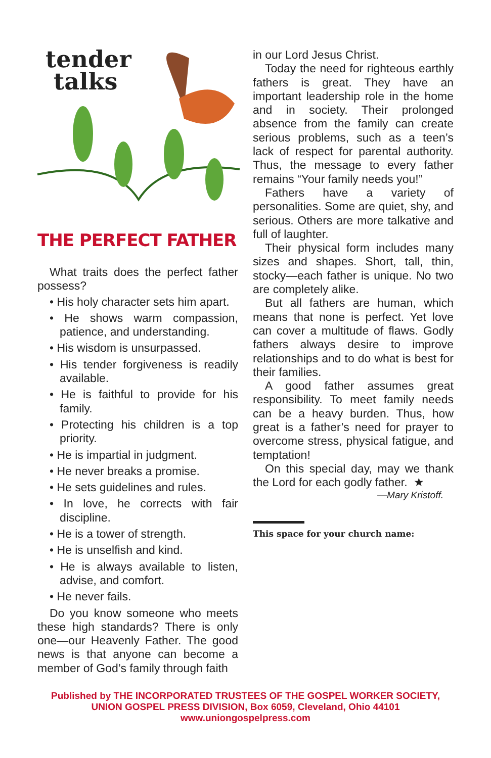tender
talks
THE PERFECT FATHER
What traits does the perfect father possess?
• His holy character sets him apart.
• He shows warm compassion, patience, and understanding.
• His wisdom is unsurpassed.
• His tender forgiveness is readily available.
• He is faithful to provide for his family.
• Protecting his children is a top priority.
• He is impartial in judgment.
• He never breaks a promise.
• He sets guidelines and rules.
• In love, he corrects with fair discipline.
• He is a tower of strength.
• He is unselfish and kind.
• He is always available to listen, advise, and comfort.
• He never fails.
Do you know someone who meets these high standards? There is only one—our Heavenly Father. The good news is that anyone can become a member of God’s family through faith
in our Lord Jesus Christ.
Today the need for righteous earthly fathers is great. They have an important leadership role in the home and in society. Their prolonged absence from the family can create serious problems, such as a teen’s lack of respect for parental authority. Thus, the message to every father remains “Your family needs you!”
Fathers have a variety of personalities. Some are quiet, shy, and serious. Others are more talkative and full of laughter.
Their physical form includes many sizes and shapes. Short, tall, thin, stocky—each father is unique. No two are completely alike.
But all fathers are human, which means that none is perfect. Yet love can cover a multitude of flaws. Godly fathers always desire to improve relationships and to do what is best for their families.
A good father assumes great responsibility. To meet family needs can be a heavy burden. Thus, how great is a father’s need for prayer to overcome stress, physical fatigue, and temptation!
On this special day, may we thank the Lord for each godly father. ★
—Mary Kristoff.
This space for your church name:
Published by THE INCORPORATED TRUSTEES OF THE GOSPEL WORKER SOCIETY,
UNION GOSPEL PRESS DIVISION, Box 6059, Cleveland, Ohio 44101
www.uniongospelpress.com